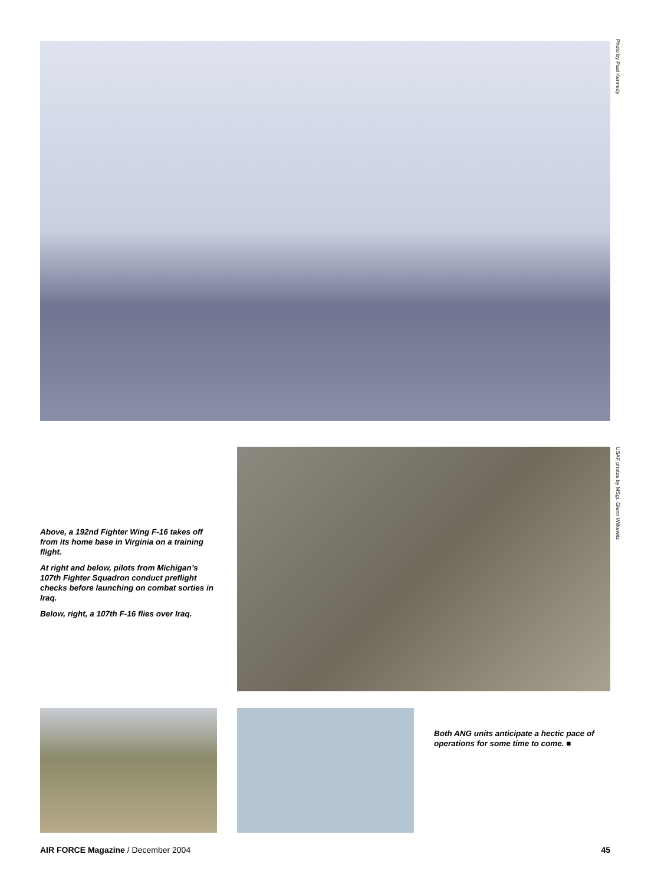Photo by Paul Kennedy
Above, a 192nd Fighter Wing F-16 takes off from its home base in Virginia on a training flight.
At right and below, pilots from Michigan’s 107th Fighter Squadron conduct preflight checks before launching on combat sorties in Iraq.
Below, right, a 107th F-16 flies over Iraq.
USAF photos by MSgt. Glenn Wilkewitz
Both ANG units anticipate a hectic pace of operations for some time to come. ■
AIR FORCE Magazine / December 2004 45